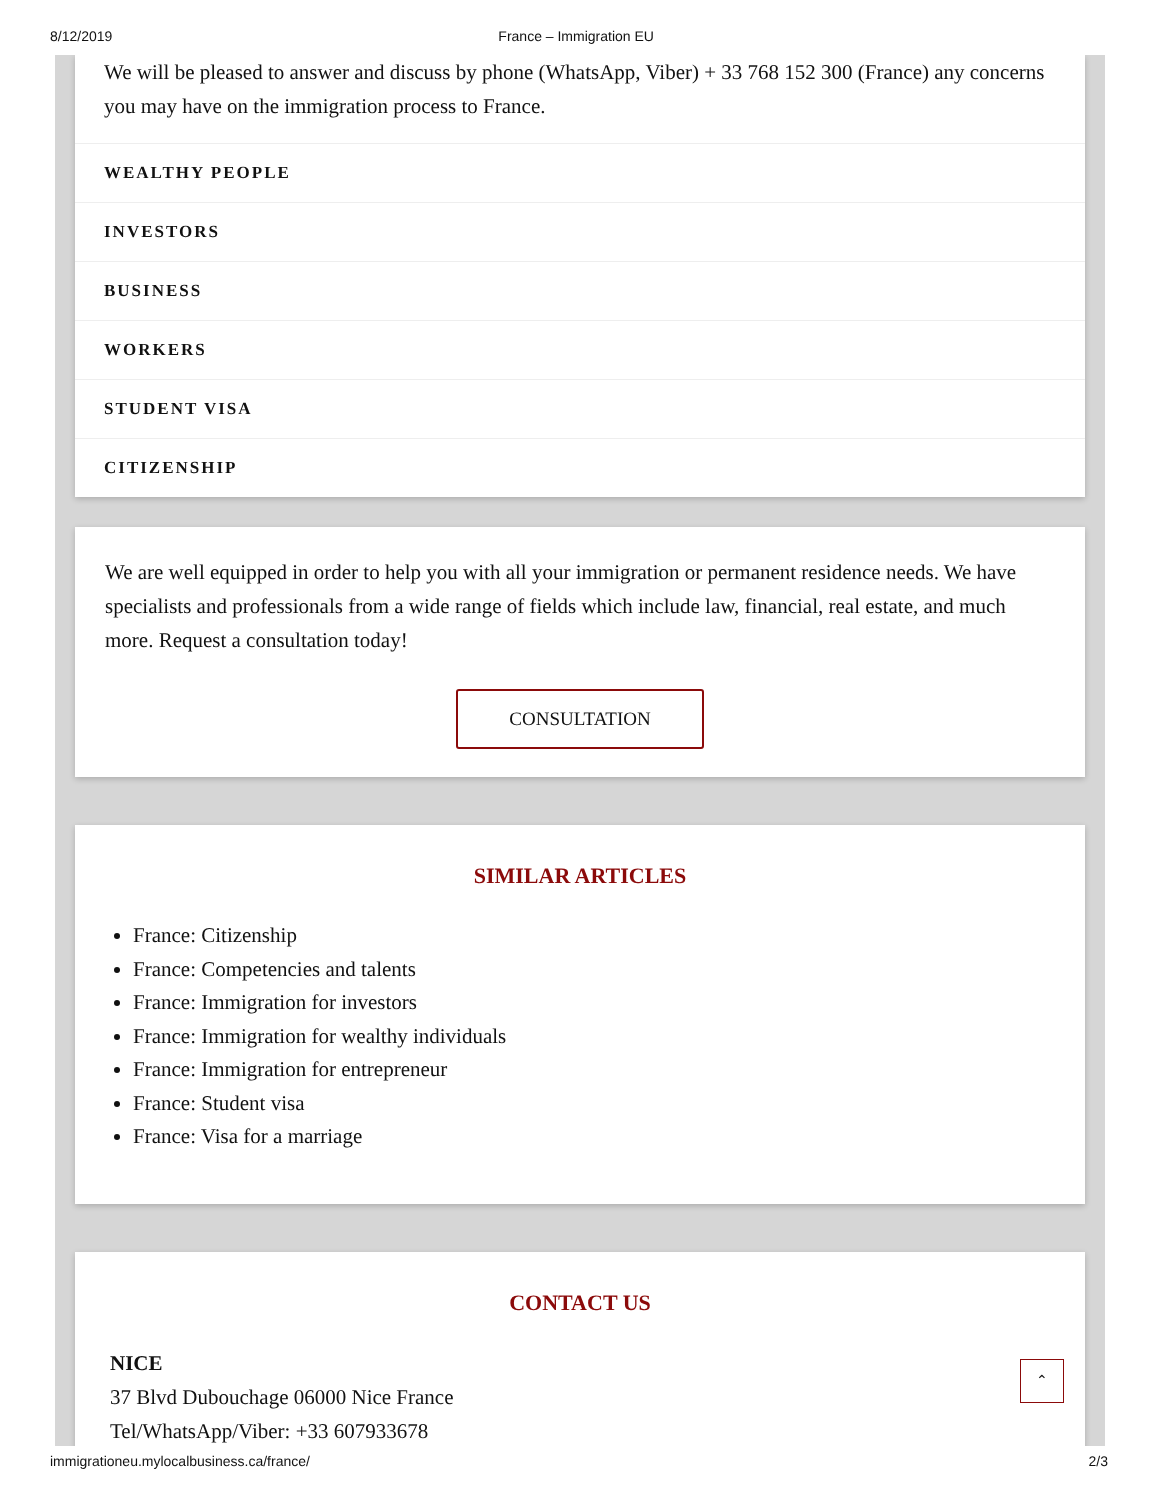8/12/2019 France – Immigration EU
We will be pleased to answer and discuss by phone (WhatsApp, Viber) + 33 768 152 300 (France) any concerns you may have on the immigration process to France.
WEALTHY PEOPLE
INVESTORS
BUSINESS
WORKERS
STUDENT VISA
CITIZENSHIP
We are well equipped in order to help you with all your immigration or permanent residence needs. We have specialists and professionals from a wide range of fields which include law, financial, real estate, and much more. Request a consultation today!
CONSULTATION
SIMILAR ARTICLES
France: Citizenship
France: Competencies and talents
France: Immigration for investors
France: Immigration for wealthy individuals
France: Immigration for entrepreneur
France: Student visa
France: Visa for a marriage
CONTACT US
NICE
37 Blvd Dubouchage 06000 Nice France
Tel/WhatsApp/Viber: +33 607933678
⌃
immigrationeu.mylocalbusiness.ca/france/ 2/3